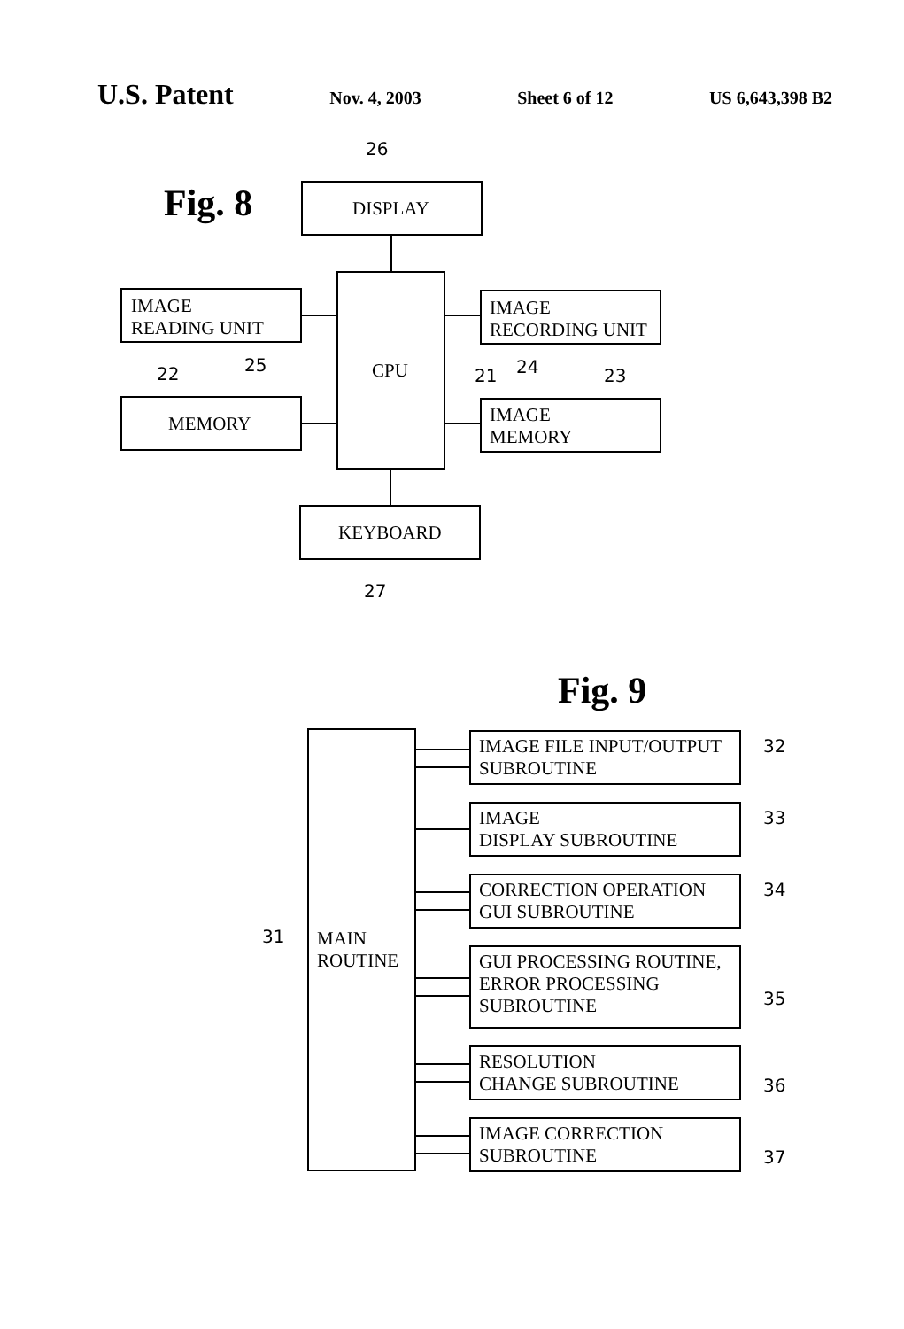U.S. Patent Nov. 4, 2003 Sheet 6 of 12 US 6,643,398 B2
Fig. 8
26
DISPLAY
IMAGE
READING UNIT
CPU
IMAGE
RECORDING UNIT
22 25
21 24 23
MEMORY
IMAGE
MEMORY
KEYBOARD
27
Fig. 9
31
MAIN
ROUTINE
IMAGE FILE INPUT/OUTPUT
SUBROUTINE
32
IMAGE
DISPLAY SUBROUTINE
33
CORRECTION OPERATION
GUI SUBROUTINE
34
GUI PROCESSING ROUTINE,
ERROR PROCESSING
SUBROUTINE
35
RESOLUTION
CHANGE SUBROUTINE
36
IMAGE CORRECTION
SUBROUTINE
37